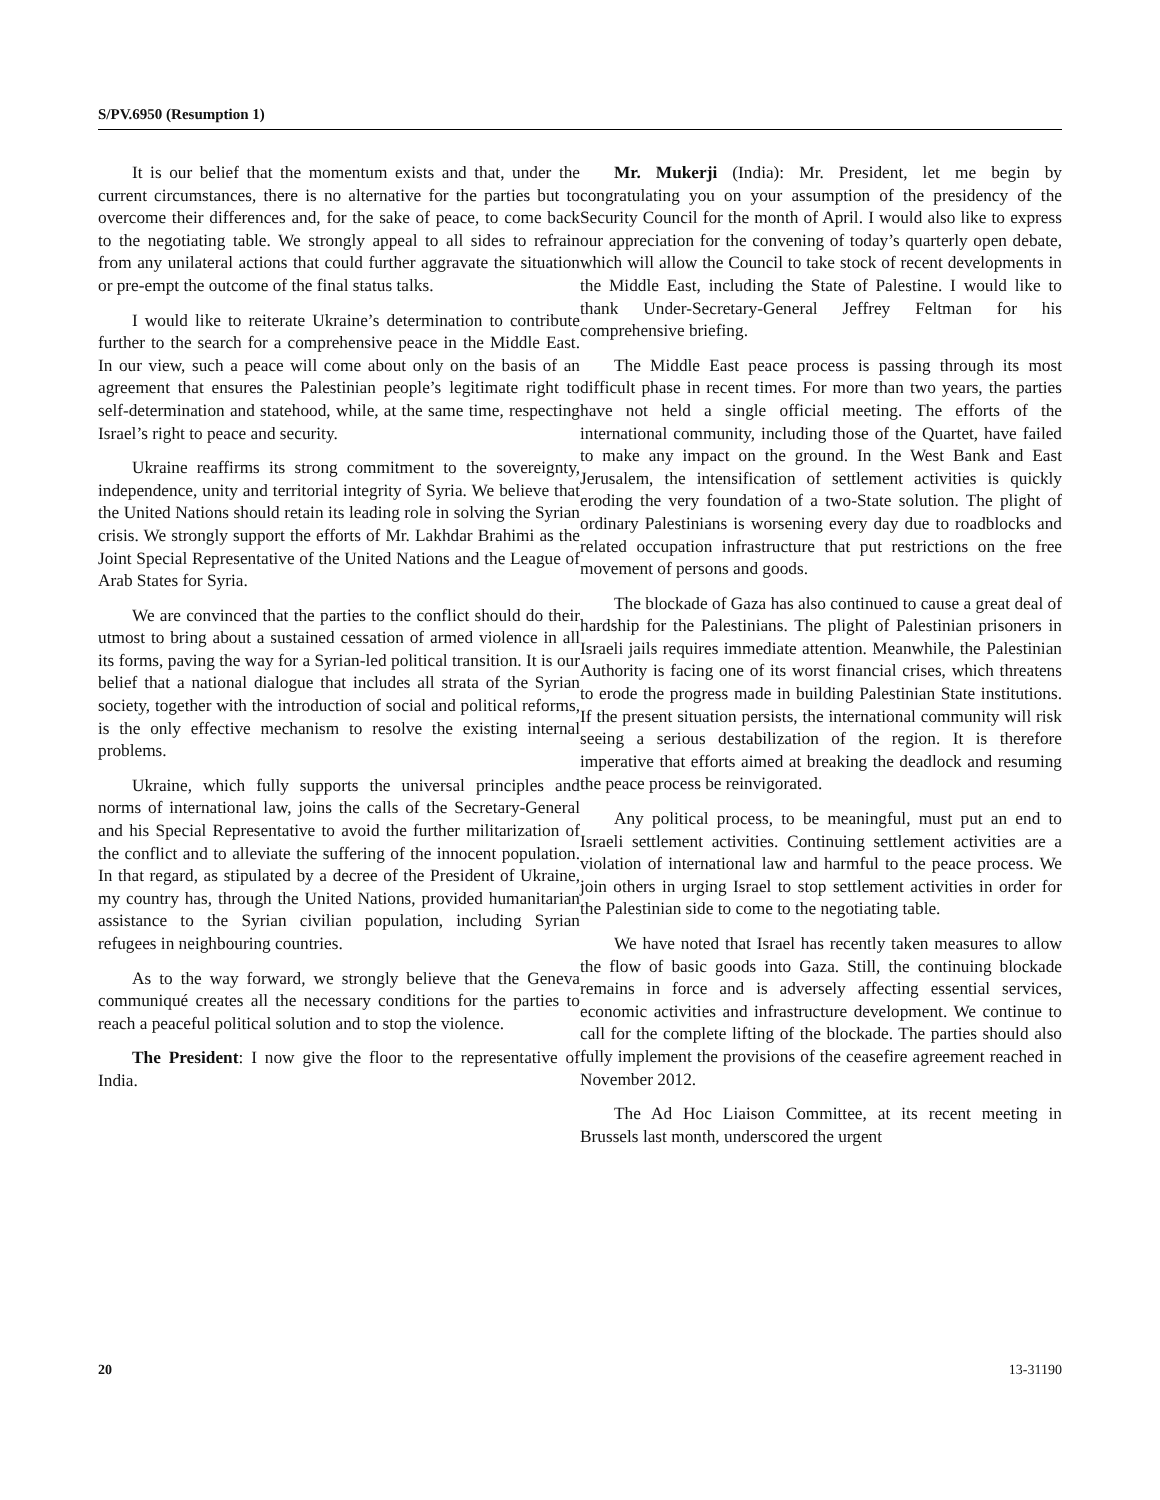S/PV.6950 (Resumption 1)
It is our belief that the momentum exists and that, under the current circumstances, there is no alternative for the parties but to overcome their differences and, for the sake of peace, to come back to the negotiating table. We strongly appeal to all sides to refrain from any unilateral actions that could further aggravate the situation or pre-empt the outcome of the final status talks.
I would like to reiterate Ukraine’s determination to contribute further to the search for a comprehensive peace in the Middle East. In our view, such a peace will come about only on the basis of an agreement that ensures the Palestinian people’s legitimate right to self-determination and statehood, while, at the same time, respecting Israel’s right to peace and security.
Ukraine reaffirms its strong commitment to the sovereignty, independence, unity and territorial integrity of Syria. We believe that the United Nations should retain its leading role in solving the Syrian crisis. We strongly support the efforts of Mr. Lakhdar Brahimi as the Joint Special Representative of the United Nations and the League of Arab States for Syria.
We are convinced that the parties to the conflict should do their utmost to bring about a sustained cessation of armed violence in all its forms, paving the way for a Syrian-led political transition. It is our belief that a national dialogue that includes all strata of the Syrian society, together with the introduction of social and political reforms, is the only effective mechanism to resolve the existing internal problems.
Ukraine, which fully supports the universal principles and norms of international law, joins the calls of the Secretary-General and his Special Representative to avoid the further militarization of the conflict and to alleviate the suffering of the innocent population. In that regard, as stipulated by a decree of the President of Ukraine, my country has, through the United Nations, provided humanitarian assistance to the Syrian civilian population, including Syrian refugees in neighbouring countries.
As to the way forward, we strongly believe that the Geneva communiqué creates all the necessary conditions for the parties to reach a peaceful political solution and to stop the violence.
The President: I now give the floor to the representative of India.
Mr. Mukerji (India): Mr. President, let me begin by congratulating you on your assumption of the presidency of the Security Council for the month of April. I would also like to express our appreciation for the convening of today’s quarterly open debate, which will allow the Council to take stock of recent developments in the Middle East, including the State of Palestine. I would like to thank Under-Secretary-General Jeffrey Feltman for his comprehensive briefing.
The Middle East peace process is passing through its most difficult phase in recent times. For more than two years, the parties have not held a single official meeting. The efforts of the international community, including those of the Quartet, have failed to make any impact on the ground. In the West Bank and East Jerusalem, the intensification of settlement activities is quickly eroding the very foundation of a two-State solution. The plight of ordinary Palestinians is worsening every day due to roadblocks and related occupation infrastructure that put restrictions on the free movement of persons and goods.
The blockade of Gaza has also continued to cause a great deal of hardship for the Palestinians. The plight of Palestinian prisoners in Israeli jails requires immediate attention. Meanwhile, the Palestinian Authority is facing one of its worst financial crises, which threatens to erode the progress made in building Palestinian State institutions. If the present situation persists, the international community will risk seeing a serious destabilization of the region. It is therefore imperative that efforts aimed at breaking the deadlock and resuming the peace process be reinvigorated.
Any political process, to be meaningful, must put an end to Israeli settlement activities. Continuing settlement activities are a violation of international law and harmful to the peace process. We join others in urging Israel to stop settlement activities in order for the Palestinian side to come to the negotiating table.
We have noted that Israel has recently taken measures to allow the flow of basic goods into Gaza. Still, the continuing blockade remains in force and is adversely affecting essential services, economic activities and infrastructure development. We continue to call for the complete lifting of the blockade. The parties should also fully implement the provisions of the ceasefire agreement reached in November 2012.
The Ad Hoc Liaison Committee, at its recent meeting in Brussels last month, underscored the urgent
20 13-31190